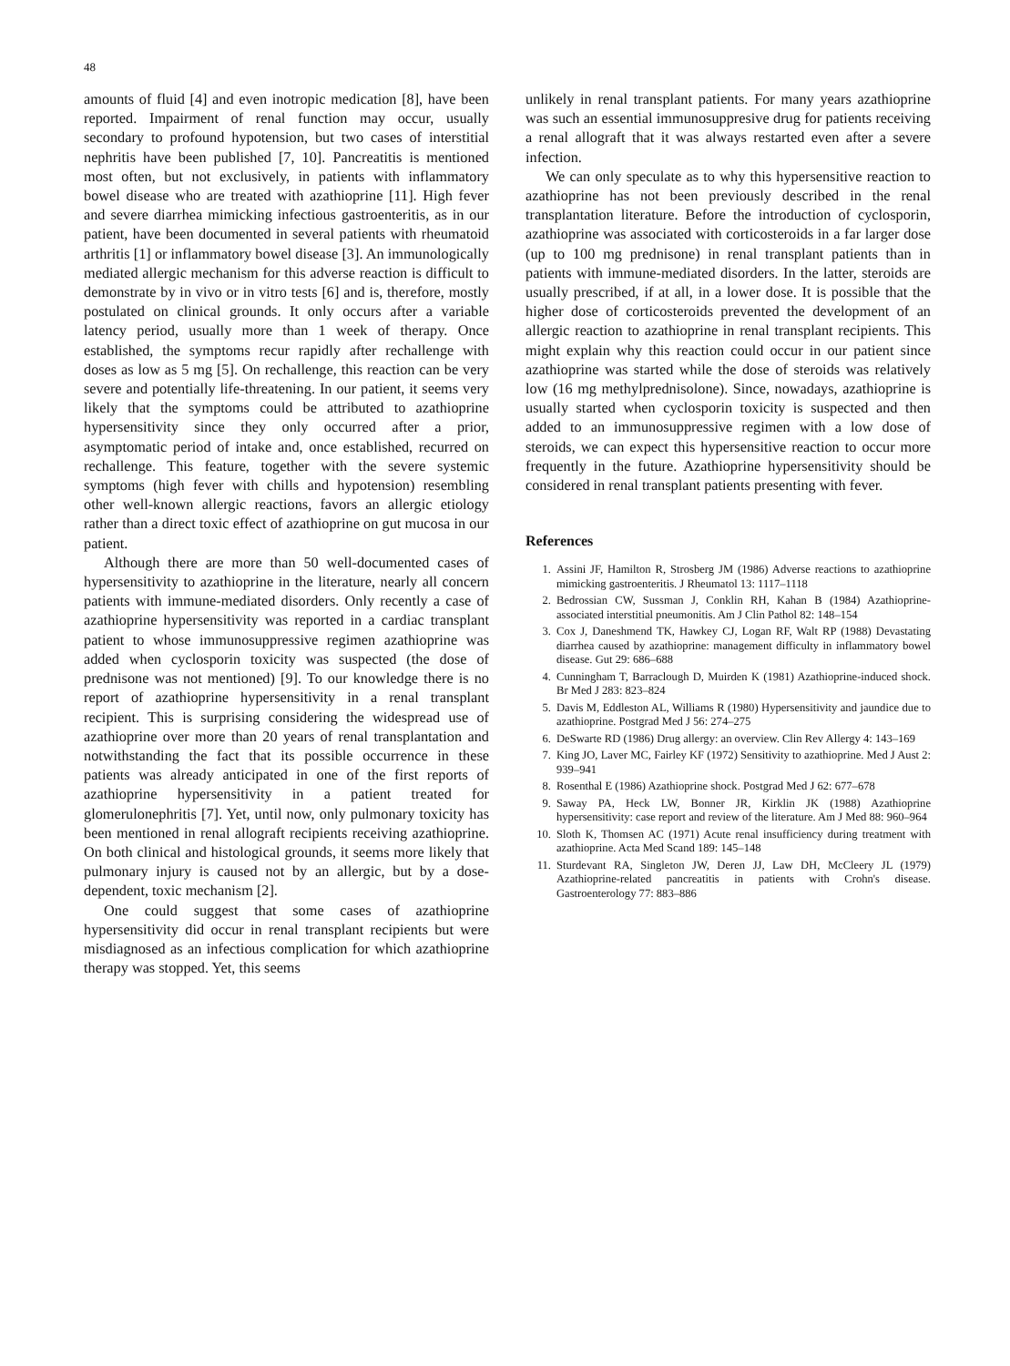48
amounts of fluid [4] and even inotropic medication [8], have been reported. Impairment of renal function may occur, usually secondary to profound hypotension, but two cases of interstitial nephritis have been published [7, 10]. Pancreatitis is mentioned most often, but not exclusively, in patients with inflammatory bowel disease who are treated with azathioprine [11]. High fever and severe diarrhea mimicking infectious gastroenteritis, as in our patient, have been documented in several patients with rheumatoid arthritis [1] or inflammatory bowel disease [3]. An immunologically mediated allergic mechanism for this adverse reaction is difficult to demonstrate by in vivo or in vitro tests [6] and is, therefore, mostly postulated on clinical grounds. It only occurs after a variable latency period, usually more than 1 week of therapy. Once established, the symptoms recur rapidly after rechallenge with doses as low as 5 mg [5]. On rechallenge, this reaction can be very severe and potentially life-threatening. In our patient, it seems very likely that the symptoms could be attributed to azathioprine hypersensitivity since they only occurred after a prior, asymptomatic period of intake and, once established, recurred on rechallenge. This feature, together with the severe systemic symptoms (high fever with chills and hypotension) resembling other well-known allergic reactions, favors an allergic etiology rather than a direct toxic effect of azathioprine on gut mucosa in our patient.
Although there are more than 50 well-documented cases of hypersensitivity to azathioprine in the literature, nearly all concern patients with immune-mediated disorders. Only recently a case of azathioprine hypersensitivity was reported in a cardiac transplant patient to whose immunosuppressive regimen azathioprine was added when cyclosporin toxicity was suspected (the dose of prednisone was not mentioned) [9]. To our knowledge there is no report of azathioprine hypersensitivity in a renal transplant recipient. This is surprising considering the widespread use of azathioprine over more than 20 years of renal transplantation and notwithstanding the fact that its possible occurrence in these patients was already anticipated in one of the first reports of azathioprine hypersensitivity in a patient treated for glomerulonephritis [7]. Yet, until now, only pulmonary toxicity has been mentioned in renal allograft recipients receiving azathioprine. On both clinical and histological grounds, it seems more likely that pulmonary injury is caused not by an allergic, but by a dose-dependent, toxic mechanism [2].
One could suggest that some cases of azathioprine hypersensitivity did occur in renal transplant recipients but were misdiagnosed as an infectious complication for which azathioprine therapy was stopped. Yet, this seems
unlikely in renal transplant patients. For many years azathioprine was such an essential immunosuppresive drug for patients receiving a renal allograft that it was always restarted even after a severe infection.
We can only speculate as to why this hypersensitive reaction to azathioprine has not been previously described in the renal transplantation literature. Before the introduction of cyclosporin, azathioprine was associated with corticosteroids in a far larger dose (up to 100 mg prednisone) in renal transplant patients than in patients with immune-mediated disorders. In the latter, steroids are usually prescribed, if at all, in a lower dose. It is possible that the higher dose of corticosteroids prevented the development of an allergic reaction to azathioprine in renal transplant recipients. This might explain why this reaction could occur in our patient since azathioprine was started while the dose of steroids was relatively low (16 mg methylprednisolone). Since, nowadays, azathioprine is usually started when cyclosporin toxicity is suspected and then added to an immunosuppressive regimen with a low dose of steroids, we can expect this hypersensitive reaction to occur more frequently in the future. Azathioprine hypersensitivity should be considered in renal transplant patients presenting with fever.
References
1. Assini JF, Hamilton R, Strosberg JM (1986) Adverse reactions to azathioprine mimicking gastroenteritis. J Rheumatol 13: 1117–1118
2. Bedrossian CW, Sussman J, Conklin RH, Kahan B (1984) Azathioprine-associated interstitial pneumonitis. Am J Clin Pathol 82: 148–154
3. Cox J, Daneshmend TK, Hawkey CJ, Logan RF, Walt RP (1988) Devastating diarrhea caused by azathioprine: management difficulty in inflammatory bowel disease. Gut 29: 686–688
4. Cunningham T, Barraclough D, Muirden K (1981) Azathioprine-induced shock. Br Med J 283: 823–824
5. Davis M, Eddleston AL, Williams R (1980) Hypersensitivity and jaundice due to azathioprine. Postgrad Med J 56: 274–275
6. DeSwarte RD (1986) Drug allergy: an overview. Clin Rev Allergy 4: 143–169
7. King JO, Laver MC, Fairley KF (1972) Sensitivity to azathioprine. Med J Aust 2: 939–941
8. Rosenthal E (1986) Azathioprine shock. Postgrad Med J 62: 677–678
9. Saway PA, Heck LW, Bonner JR, Kirklin JK (1988) Azathioprine hypersensitivity: case report and review of the literature. Am J Med 88: 960–964
10. Sloth K, Thomsen AC (1971) Acute renal insufficiency during treatment with azathioprine. Acta Med Scand 189: 145–148
11. Sturdevant RA, Singleton JW, Deren JJ, Law DH, McCleery JL (1979) Azathioprine-related pancreatitis in patients with Crohn's disease. Gastroenterology 77: 883–886